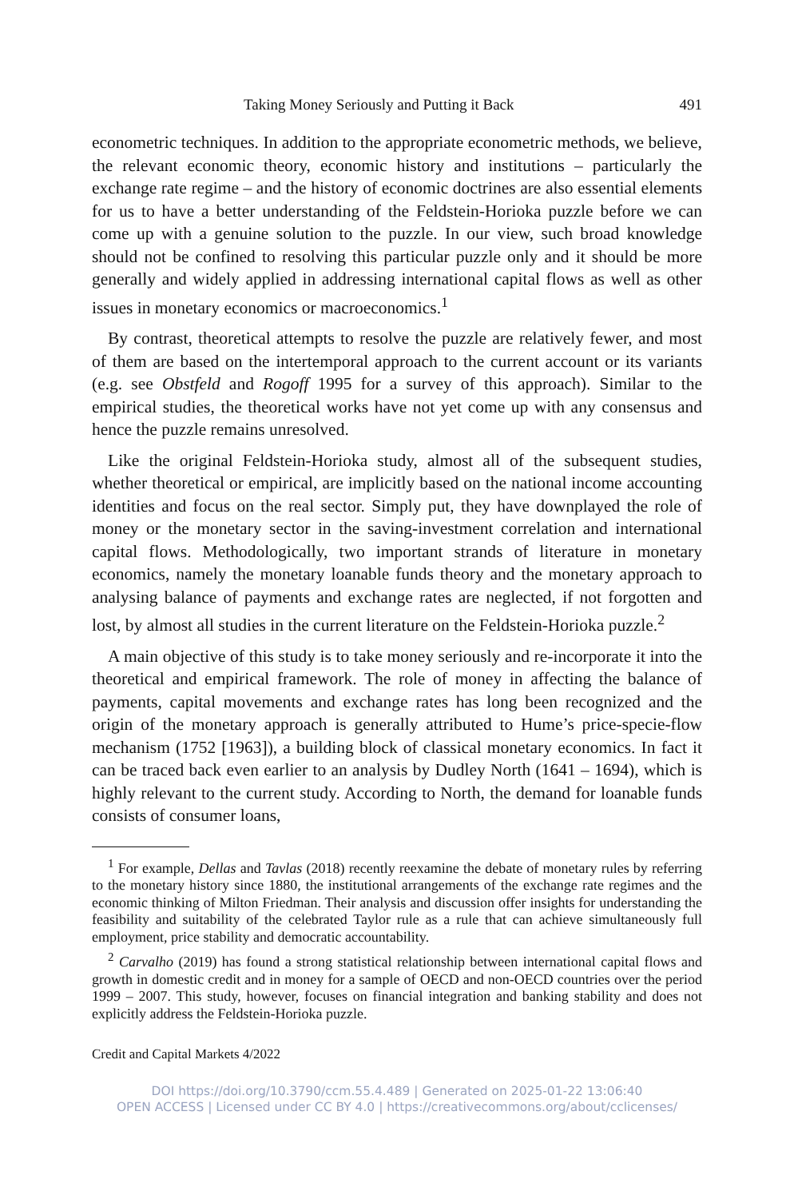Taking Money Seriously and Putting it Back 491
econometric techniques. In addition to the appropriate econometric methods, we believe, the relevant economic theory, economic history and institutions – particularly the exchange rate regime – and the history of economic doctrines are also essential elements for us to have a better understanding of the Feldstein-Horioka puzzle before we can come up with a genuine solution to the puzzle. In our view, such broad knowledge should not be confined to resolving this particular puzzle only and it should be more generally and widely applied in addressing international capital flows as well as other issues in monetary economics or macroeconomics.<sup>1</sup>
By contrast, theoretical attempts to resolve the puzzle are relatively fewer, and most of them are based on the intertemporal approach to the current account or its variants (e.g. see Obstfeld and Rogoff 1995 for a survey of this approach). Similar to the empirical studies, the theoretical works have not yet come up with any consensus and hence the puzzle remains unresolved.
Like the original Feldstein-Horioka study, almost all of the subsequent studies, whether theoretical or empirical, are implicitly based on the national income accounting identities and focus on the real sector. Simply put, they have downplayed the role of money or the monetary sector in the saving-investment correlation and international capital flows. Methodologically, two important strands of literature in monetary economics, namely the monetary loanable funds theory and the monetary approach to analysing balance of payments and exchange rates are neglected, if not forgotten and lost, by almost all studies in the current literature on the Feldstein-Horioka puzzle.<sup>2</sup>
A main objective of this study is to take money seriously and re-incorporate it into the theoretical and empirical framework. The role of money in affecting the balance of payments, capital movements and exchange rates has long been recognized and the origin of the monetary approach is generally attributed to Hume’s price-specie-flow mechanism (1752 [1963]), a building block of classical monetary economics. In fact it can be traced back even earlier to an analysis by Dudley North (1641 – 1694), which is highly relevant to the current study. According to North, the demand for loanable funds consists of consumer loans,
<sup>1</sup> For example, Dellas and Tavlas (2018) recently reexamine the debate of monetary rules by referring to the monetary history since 1880, the institutional arrangements of the exchange rate regimes and the economic thinking of Milton Friedman. Their analysis and discussion offer insights for understanding the feasibility and suitability of the celebrated Taylor rule as a rule that can achieve simultaneously full employment, price stability and democratic accountability.
<sup>2</sup> Carvalho (2019) has found a strong statistical relationship between international capital flows and growth in domestic credit and in money for a sample of OECD and non-OECD countries over the period 1999 – 2007. This study, however, focuses on financial integration and banking stability and does not explicitly address the Feldstein-Horioka puzzle.
Credit and Capital Markets 4/2022
DOI https://doi.org/10.3790/ccm.55.4.489 | Generated on 2025-01-22 13:06:40
OPEN ACCESS | Licensed under CC BY 4.0 | https://creativecommons.org/about/cclicenses/